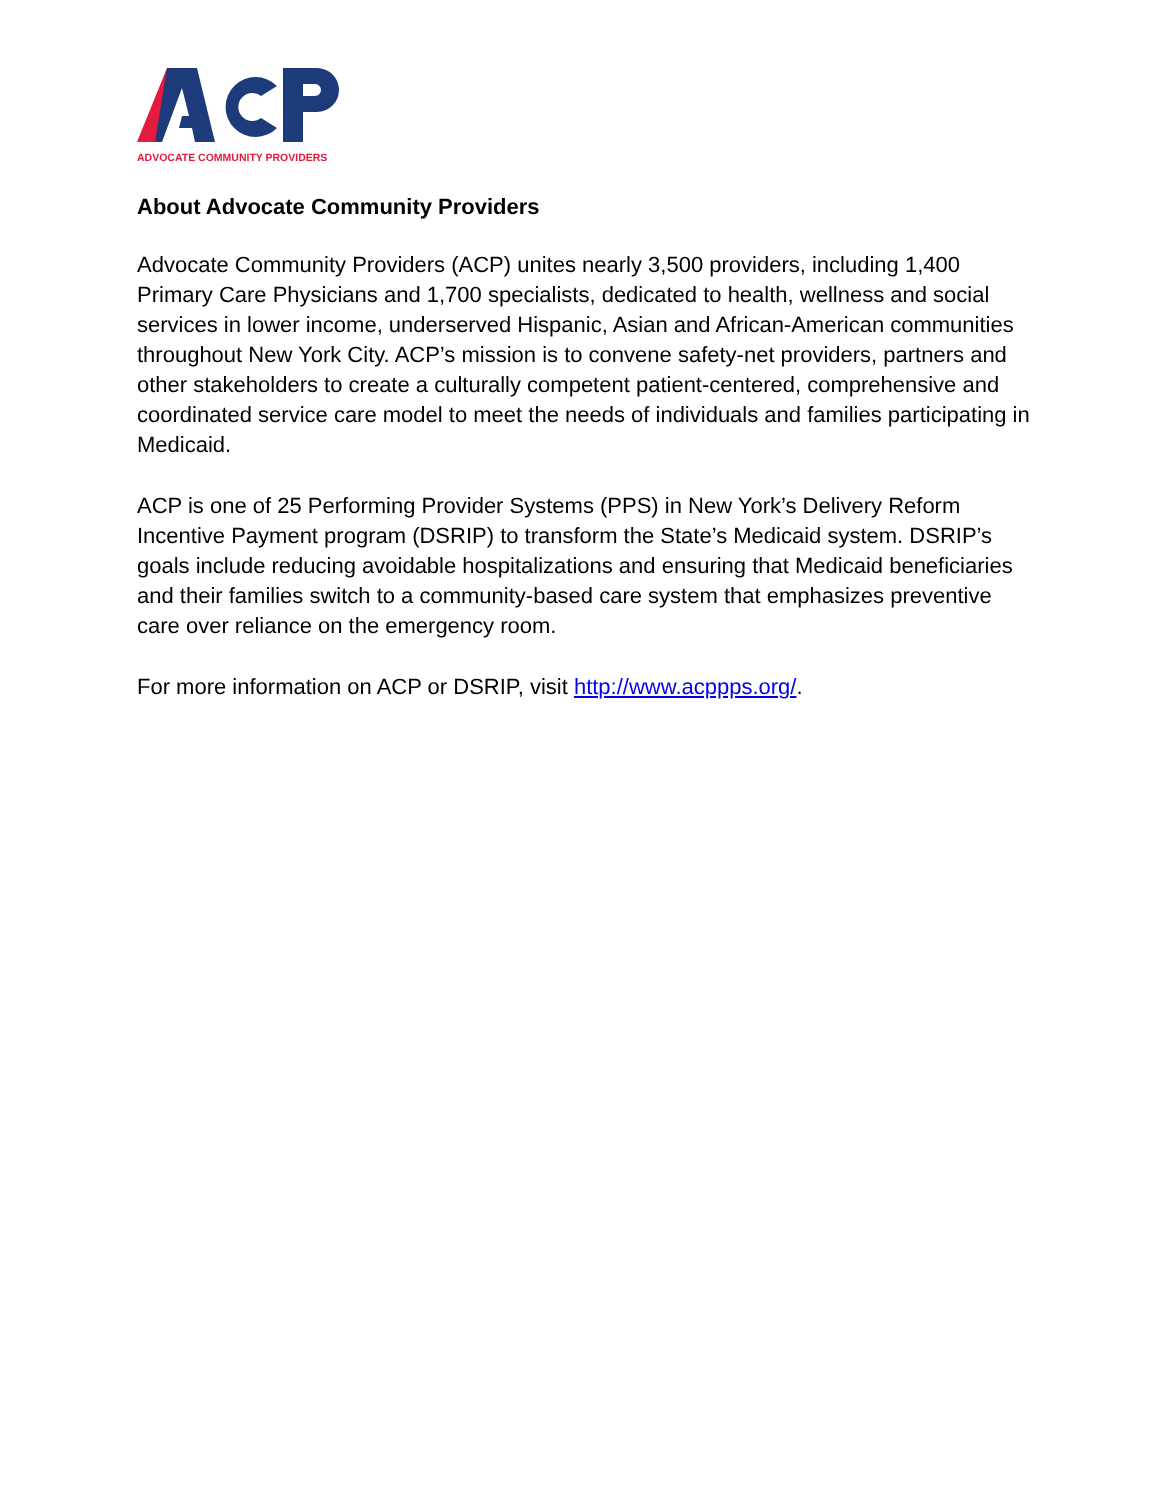ADVOCATE COMMUNITY PROVIDERS
About Advocate Community Providers
Advocate Community Providers (ACP) unites nearly 3,500 providers, including 1,400 Primary Care Physicians and 1,700 specialists, dedicated to health, wellness and social services in lower income, underserved Hispanic, Asian and African-American communities throughout New York City. ACP’s mission is to convene safety-net providers, partners and other stakeholders to create a culturally competent patient-centered, comprehensive and coordinated service care model to meet the needs of individuals and families participating in Medicaid.
ACP is one of 25 Performing Provider Systems (PPS) in New York’s Delivery Reform Incentive Payment program (DSRIP) to transform the State’s Medicaid system. DSRIP’s goals include reducing avoidable hospitalizations and ensuring that Medicaid beneficiaries and their families switch to a community-based care system that emphasizes preventive care over reliance on the emergency room.
For more information on ACP or DSRIP, visit http://www.acppps.org/.